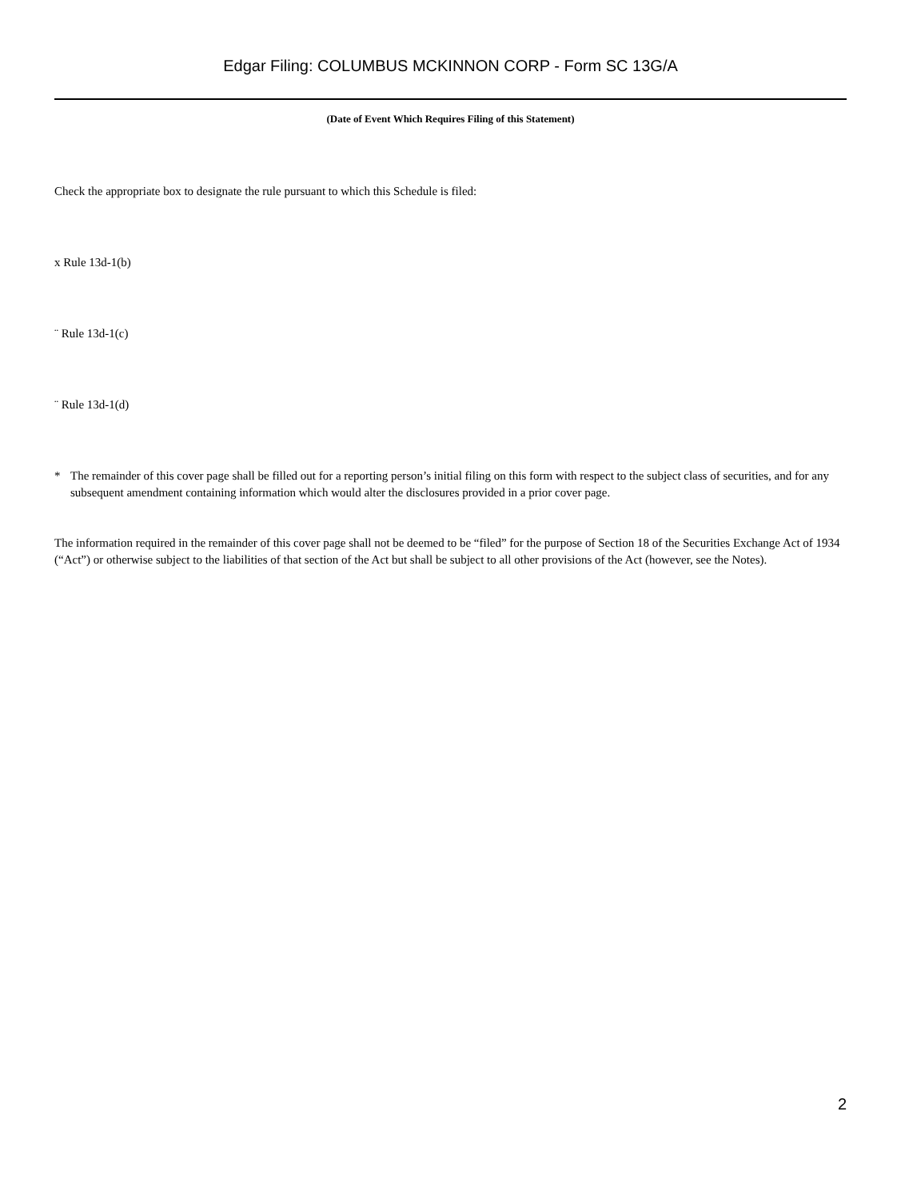Edgar Filing: COLUMBUS MCKINNON CORP - Form SC 13G/A
(Date of Event Which Requires Filing of this Statement)
Check the appropriate box to designate the rule pursuant to which this Schedule is filed:
x Rule 13d-1(b)
¨ Rule 13d-1(c)
¨ Rule 13d-1(d)
* The remainder of this cover page shall be filled out for a reporting person’s initial filing on this form with respect to the subject class of securities, and for any subsequent amendment containing information which would alter the disclosures provided in a prior cover page.
The information required in the remainder of this cover page shall not be deemed to be “filed” for the purpose of Section 18 of the Securities Exchange Act of 1934 (“Act”) or otherwise subject to the liabilities of that section of the Act but shall be subject to all other provisions of the Act (however, see the Notes).
2